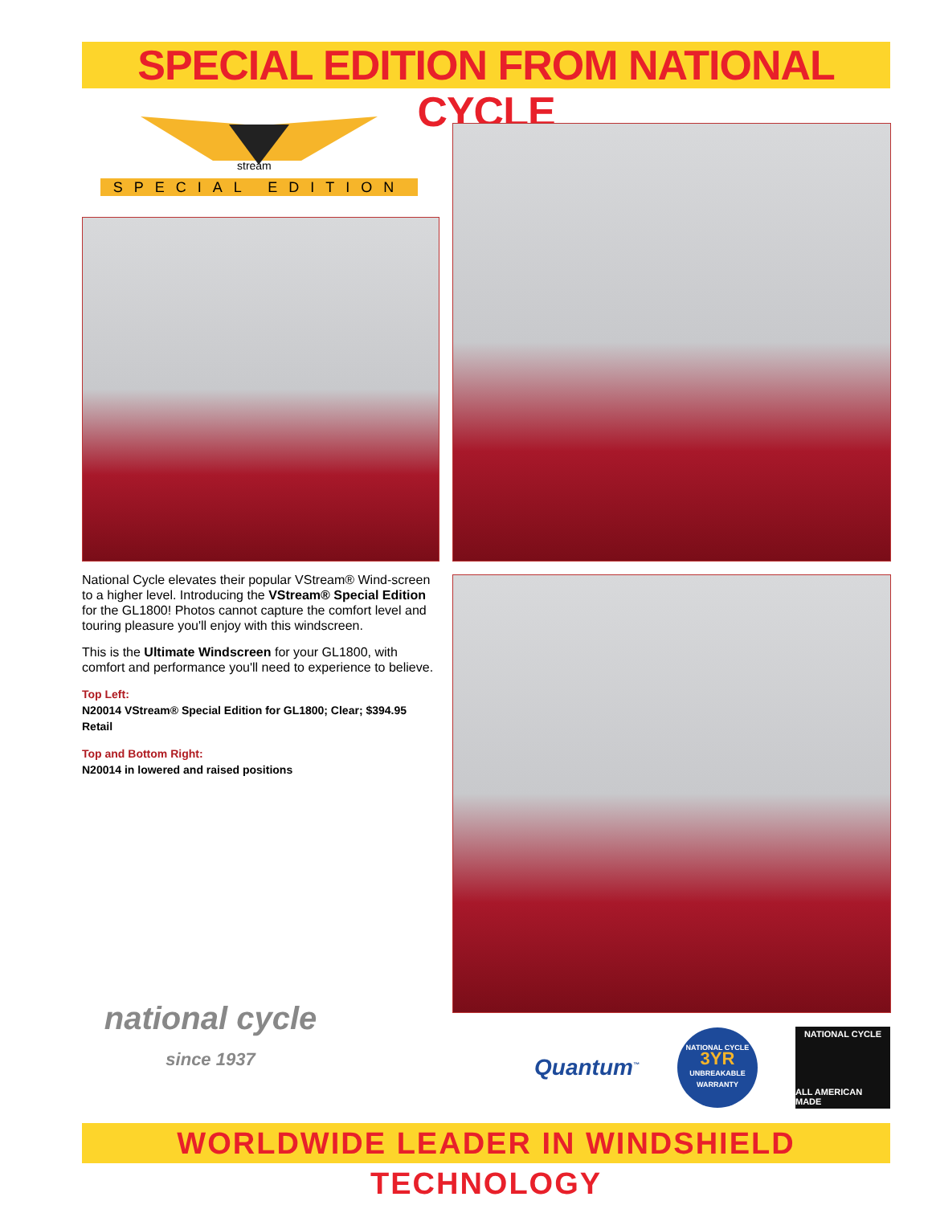SPECIAL EDITION FROM NATIONAL CYCLE
stream
SPECIAL EDITION
National Cycle elevates their popular VStream® Wind-screen to a higher level. Introducing the VStream® Special Edition for the GL1800! Photos cannot capture the comfort level and touring pleasure you'll enjoy with this windscreen.
This is the Ultimate Windscreen for your GL1800, with comfort and performance you'll need to experience to believe.
Top Left:
N20014 VStream® Special Edition for GL1800; Clear; $394.95 Retail
Top and Bottom Right:
N20014 in lowered and raised positions
national cycle
since 1937
Quantum<sup>™</sup>
NATIONAL CYCLE
3YR
UNBREAKABLE
WARRANTY
NATIONAL CYCLE
ALL AMERICAN MADE
WORLDWIDE LEADER IN WINDSHIELD TECHNOLOGY